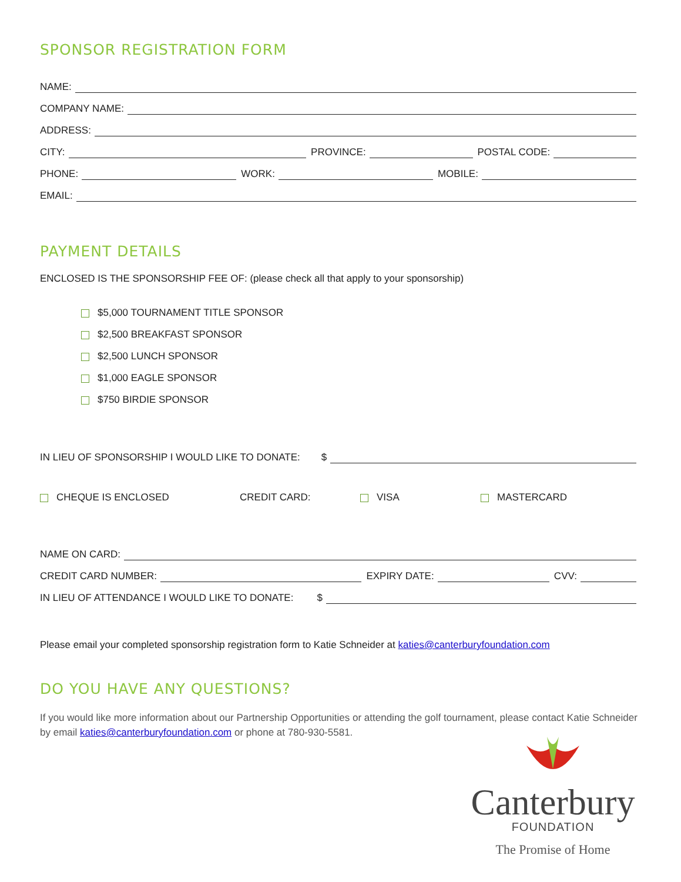SPONSOR REGISTRATION FORM
NAME:
COMPANY NAME:
ADDRESS:
CITY:
PROVINCE:
POSTAL CODE:
PHONE:
WORK:
MOBILE:
EMAIL:
PAYMENT DETAILS
ENCLOSED IS THE SPONSORSHIP FEE OF: (please check all that apply to your sponsorship)
$5,000 TOURNAMENT TITLE SPONSOR
$2,500 BREAKFAST SPONSOR
$2,500 LUNCH SPONSOR
$1,000 EAGLE SPONSOR
$750 BIRDIE SPONSOR
IN LIEU OF SPONSORSHIP I WOULD LIKE TO DONATE: $
CHEQUE IS ENCLOSED CREDIT CARD: VISA MASTERCARD
NAME ON CARD:
CREDIT CARD NUMBER:
EXPIRY DATE:
CVV:
IN LIEU OF ATTENDANCE I WOULD LIKE TO DONATE: $
Please email your completed sponsorship registration form to Katie Schneider at katies@canterburyfoundation.com
DO YOU HAVE ANY QUESTIONS?
If you would like more information about our Partnership Opportunities or attending the golf tournament, please contact Katie Schneider by email katies@canterburyfoundation.com or phone at 780-930-5581.
Canterbury
FOUNDATION
The Promise of Home